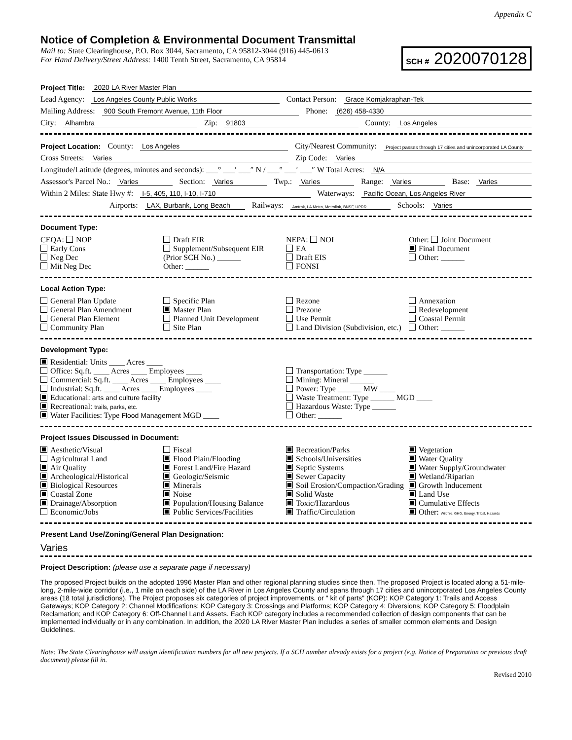Appendix C
Notice of Completion & Environmental Document Transmittal
Mail to: State Clearinghouse, P.O. Box 3044, Sacramento, CA 95812-3044 (916) 445-0613
For Hand Delivery/Street Address: 1400 Tenth Street, Sacramento, CA 95814
SCH # 2020070128
Project Title: 2020 LA River Master Plan
Lead Agency: Los Angeles County Public Works Contact Person: Grace Komjakraphan-Tek
Mailing Address: 900 South Fremont Avenue, 11th Floor Phone: (626) 458-4330
City: Alhambra Zip: 91803 County: Los Angeles
Project Location: County: Los Angeles City/Nearest Community: Project passes through 17 cities and unincorporated LA County
Cross Streets: Varies Zip Code: Varies
Longitude/Latitude (degrees, minutes and seconds): ___° ___′ ___″ N / ___° ___′ ___″ W Total Acres: N/A
Assessor's Parcel No.: Varies Section: Varies Twp.: Varies Range: Varies Base: Varies
Within 2 Miles: State Hwy #: I-5, 405, 110, I-10, I-710 Waterways: Pacific Ocean, Los Angeles River
Airports: LAX, Burbank, Long Beach Railways: Amtrak, LA Metro, Metrolink, BNSF, UPRR Schools: Varies
Document Type:
CEQA: NOP
Early Cons
Neg Dec
Mit Neg Dec
Draft EIR
Supplement/Subsequent EIR
(Prior SCH No.) ______
Other: ______
NEPA: NOI
EA
Draft EIS
FONSI
Other: Joint Document
Final Document
Other: ______
Local Action Type:
General Plan Update
General Plan Amendment
General Plan Element
Community Plan
Specific Plan
Master Plan
Planned Unit Development
Site Plan
Rezone
Prezone
Use Permit
Land Division (Subdivision, etc.)
Annexation
Redevelopment
Coastal Permit
Other: ______
Development Type:
Residential: Units ____ Acres ____
Office: Sq.ft. ____ Acres ____ Employees ____
Commercial: Sq.ft. ____ Acres ____ Employees ____
Industrial: Sq.ft. ____ Acres ____ Employees ____
Educational: arts and culture facility
Recreational: trails, parks, etc.
Water Facilities: Type Flood Management MGD ____
Transportation: Type ______
Mining: Mineral ______
Power: Type ______ MW ____
Waste Treatment: Type ______ MGD ____
Hazardous Waste: Type ______
Other: ______
Project Issues Discussed in Document:
Aesthetic/Visual
Agricultural Land
Air Quality
Archeological/Historical
Biological Resources
Coastal Zone
Drainage/Absorption
Economic/Jobs
Fiscal
Flood Plain/Flooding
Forest Land/Fire Hazard
Geologic/Seismic
Minerals
Noise
Population/Housing Balance
Public Services/Facilities
Recreation/Parks
Schools/Universities
Septic Systems
Sewer Capacity
Soil Erosion/Compaction/Grading
Solid Waste
Toxic/Hazardous
Traffic/Circulation
Vegetation
Water Quality
Water Supply/Groundwater
Wetland/Riparian
Growth Inducement
Land Use
Cumulative Effects
Other: Wildfire, GHG, Energy, Tribal, Hazards
Present Land Use/Zoning/General Plan Designation:
Varies
Project Description: (please use a separate page if necessary)
The proposed Project builds on the adopted 1996 Master Plan and other regional planning studies since then. The proposed Project is located along a 51-mile-long, 2-mile-wide corridor (i.e., 1 mile on each side) of the LA River in Los Angeles County and spans through 17 cities and unincorporated Los Angeles County areas (18 total jurisdictions). The Project proposes six categories of project improvements, or " kit of parts" (KOP): KOP Category 1: Trails and Access Gateways; KOP Category 2: Channel Modifications; KOP Category 3: Crossings and Platforms; KOP Category 4: Diversions; KOP Category 5: Floodplain Reclamation; and KOP Category 6: Off-Channel Land Assets. Each KOP category includes a recommended collection of design components that can be implemented individually or in any combination. In addition, the 2020 LA River Master Plan includes a series of smaller common elements and Design Guidelines.
Note: The State Clearinghouse will assign identification numbers for all new projects. If a SCH number already exists for a project (e.g. Notice of Preparation or previous draft document) please fill in.
Revised 2010